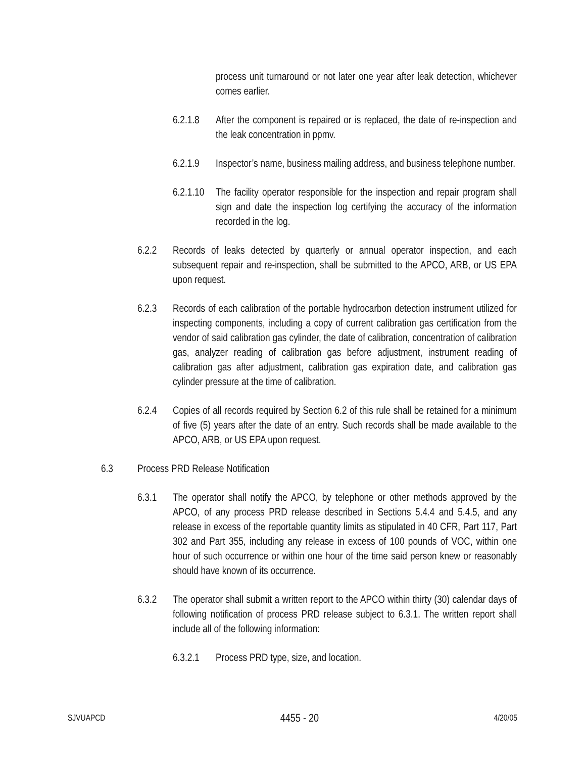process unit turnaround or not later one year after leak detection, whichever comes earlier.
6.2.1.8 After the component is repaired or is replaced, the date of re-inspection and the leak concentration in ppmv.
6.2.1.9 Inspector’s name, business mailing address, and business telephone number.
6.2.1.10 The facility operator responsible for the inspection and repair program shall sign and date the inspection log certifying the accuracy of the information recorded in the log.
6.2.2 Records of leaks detected by quarterly or annual operator inspection, and each subsequent repair and re-inspection, shall be submitted to the APCO, ARB, or US EPA upon request.
6.2.3 Records of each calibration of the portable hydrocarbon detection instrument utilized for inspecting components, including a copy of current calibration gas certification from the vendor of said calibration gas cylinder, the date of calibration, concentration of calibration gas, analyzer reading of calibration gas before adjustment, instrument reading of calibration gas after adjustment, calibration gas expiration date, and calibration gas cylinder pressure at the time of calibration.
6.2.4 Copies of all records required by Section 6.2 of this rule shall be retained for a minimum of five (5) years after the date of an entry. Such records shall be made available to the APCO, ARB, or US EPA upon request.
6.3 Process PRD Release Notification
6.3.1 The operator shall notify the APCO, by telephone or other methods approved by the APCO, of any process PRD release described in Sections 5.4.4 and 5.4.5, and any release in excess of the reportable quantity limits as stipulated in 40 CFR, Part 117, Part 302 and Part 355, including any release in excess of 100 pounds of VOC, within one hour of such occurrence or within one hour of the time said person knew or reasonably should have known of its occurrence.
6.3.2 The operator shall submit a written report to the APCO within thirty (30) calendar days of following notification of process PRD release subject to 6.3.1. The written report shall include all of the following information:
6.3.2.1 Process PRD type, size, and location.
SJVUAPCD 4455 - 20 4/20/05